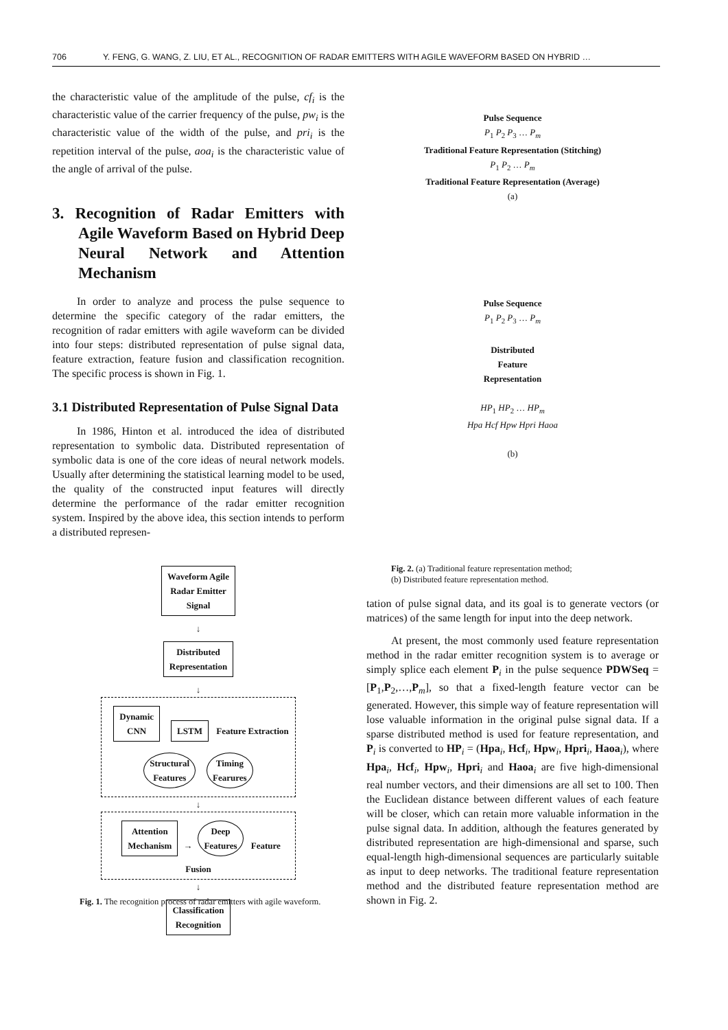706 Y. FENG, G. WANG, Z. LIU, ET AL., RECOGNITION OF RADAR EMITTERS WITH AGILE WAVEFORM BASED ON HYBRID …
the characteristic value of the amplitude of the pulse, cf<sub>i</sub> is the characteristic value of the carrier frequency of the pulse, pw<sub>i</sub> is the characteristic value of the width of the pulse, and pri<sub>i</sub> is the repetition interval of the pulse, aoa<sub>i</sub> is the characteristic value of the angle of arrival of the pulse.
3. Recognition of Radar Emitters with Agile Waveform Based on Hybrid Deep Neural Network and Attention Mechanism
In order to analyze and process the pulse sequence to determine the specific category of the radar emitters, the recognition of radar emitters with agile waveform can be divided into four steps: distributed representation of pulse signal data, feature extraction, feature fusion and classification recognition. The specific process is shown in Fig. 1.
3.1 Distributed Representation of Pulse Signal Data
In 1986, Hinton et al. introduced the idea of distributed representation to symbolic data. Distributed representation of symbolic data is one of the core ideas of neural network models. Usually after determining the statistical learning model to be used, the quality of the constructed input features will directly determine the performance of the radar emitter recognition system. Inspired by the above idea, this section intends to perform a distributed represen-
Waveform Agile
Radar Emitter
Signal
↓
Distributed
Representation
↓
Dynamic
CNN LSTM Feature Extraction
Structural
Features Timing
Fearures
↓
Attention
Mechanism → Deep
Features Feature Fusion
↓
Classification
Recognition
Fig. 1. The recognition process of radar emitters with agile waveform.
Pulse Sequence
P<sub>1</sub> P<sub>2</sub> P<sub>3</sub> … P<sub>m</sub>
Traditional Feature Representation (Stitching)
P<sub>1</sub> P<sub>2</sub> … P<sub>m</sub>
Traditional Feature Representation (Average)
(a)
Pulse Sequence
P<sub>1</sub> P<sub>2</sub> P<sub>3</sub> … P<sub>m</sub>
Distributed
Feature
Representation
HP<sub>1</sub> HP<sub>2</sub> … HP<sub>m</sub>
Hpa Hcf Hpw Hpri Haoa
(b)
Fig. 2. (a) Traditional feature representation method;
(b) Distributed feature representation method.
tation of pulse signal data, and its goal is to generate vectors (or matrices) of the same length for input into the deep network.
At present, the most commonly used feature representation method in the radar emitter recognition system is to average or simply splice each element P<sub>i</sub> in the pulse sequence PDWSeq = [P<sub>1</sub>,P<sub>2</sub>,…,P<sub>m</sub>], so that a fixed-length feature vector can be generated. However, this simple way of feature representation will lose valuable information in the original pulse signal data. If a sparse distributed method is used for feature representation, and P<sub>i</sub> is converted to HP<sub>i</sub> = (Hpa<sub>i</sub>, Hcf<sub>i</sub>, Hpw<sub>i</sub>, Hpri<sub>i</sub>, Haoa<sub>i</sub>), where Hpa<sub>i</sub>, Hcf<sub>i</sub>, Hpw<sub>i</sub>, Hpri<sub>i</sub> and Haoa<sub>i</sub> are five high-dimensional real number vectors, and their dimensions are all set to 100. Then the Euclidean distance between different values of each feature will be closer, which can retain more valuable information in the pulse signal data. In addition, although the features generated by distributed representation are high-dimensional and sparse, such equal-length high-dimensional sequences are particularly suitable as input to deep networks. The traditional feature representation method and the distributed feature representation method are shown in Fig. 2.